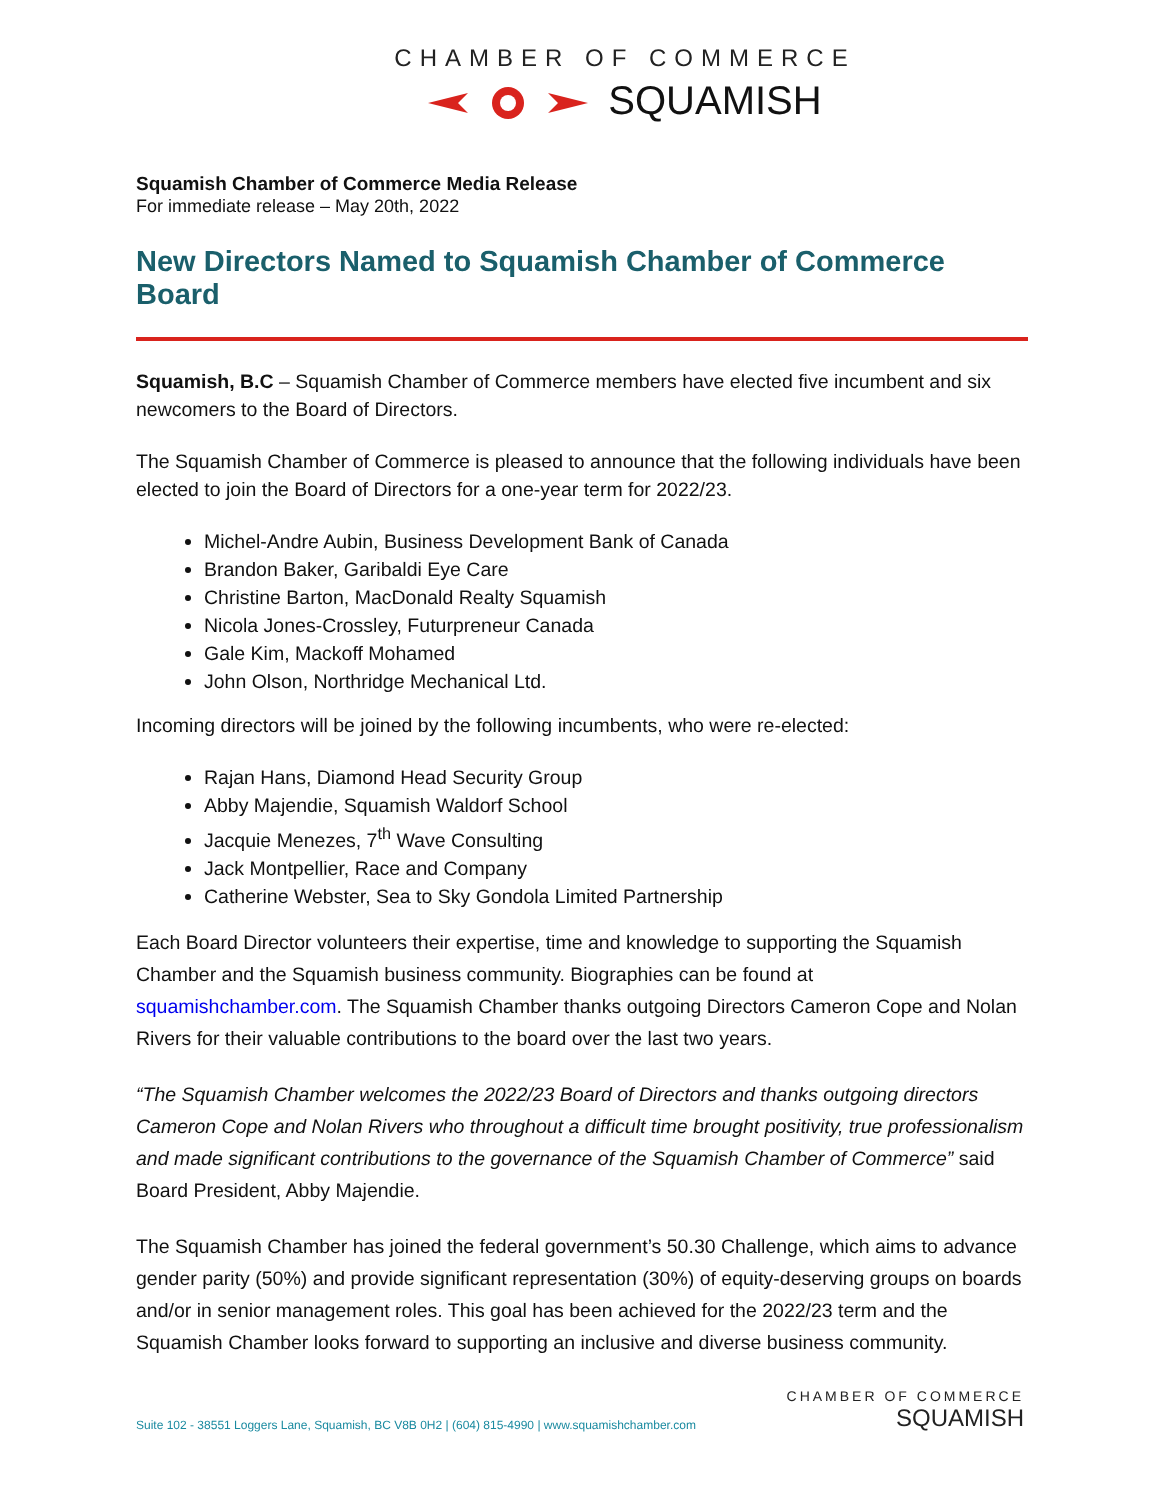CHAMBER OF COMMERCE
SQUAMISH
Squamish Chamber of Commerce Media Release
For immediate release – May 20th, 2022
New Directors Named to Squamish Chamber of Commerce Board
Squamish, B.C – Squamish Chamber of Commerce members have elected five incumbent and six newcomers to the Board of Directors.
The Squamish Chamber of Commerce is pleased to announce that the following individuals have been elected to join the Board of Directors for a one-year term for 2022/23.
Michel-Andre Aubin, Business Development Bank of Canada
Brandon Baker, Garibaldi Eye Care
Christine Barton, MacDonald Realty Squamish
Nicola Jones-Crossley, Futurpreneur Canada
Gale Kim, Mackoff Mohamed
John Olson, Northridge Mechanical Ltd.
Incoming directors will be joined by the following incumbents, who were re-elected:
Rajan Hans, Diamond Head Security Group
Abby Majendie, Squamish Waldorf School
Jacquie Menezes, 7<sup>th</sup> Wave Consulting
Jack Montpellier, Race and Company
Catherine Webster, Sea to Sky Gondola Limited Partnership
Each Board Director volunteers their expertise, time and knowledge to supporting the Squamish Chamber and the Squamish business community. Biographies can be found at squamishchamber.com. The Squamish Chamber thanks outgoing Directors Cameron Cope and Nolan Rivers for their valuable contributions to the board over the last two years.
“The Squamish Chamber welcomes the 2022/23 Board of Directors and thanks outgoing directors Cameron Cope and Nolan Rivers who throughout a difficult time brought positivity, true professionalism and made significant contributions to the governance of the Squamish Chamber of Commerce” said Board President, Abby Majendie.
The Squamish Chamber has joined the federal government’s 50.30 Challenge, which aims to advance gender parity (50%) and provide significant representation (30%) of equity-deserving groups on boards and/or in senior management roles. This goal has been achieved for the 2022/23 term and the Squamish Chamber looks forward to supporting an inclusive and diverse business community.
Suite 102 - 38551 Loggers Lane, Squamish, BC V8B 0H2 | (604) 815-4990 | www.squamishchamber.com
CHAMBER OF COMMERCE
SQUAMISH